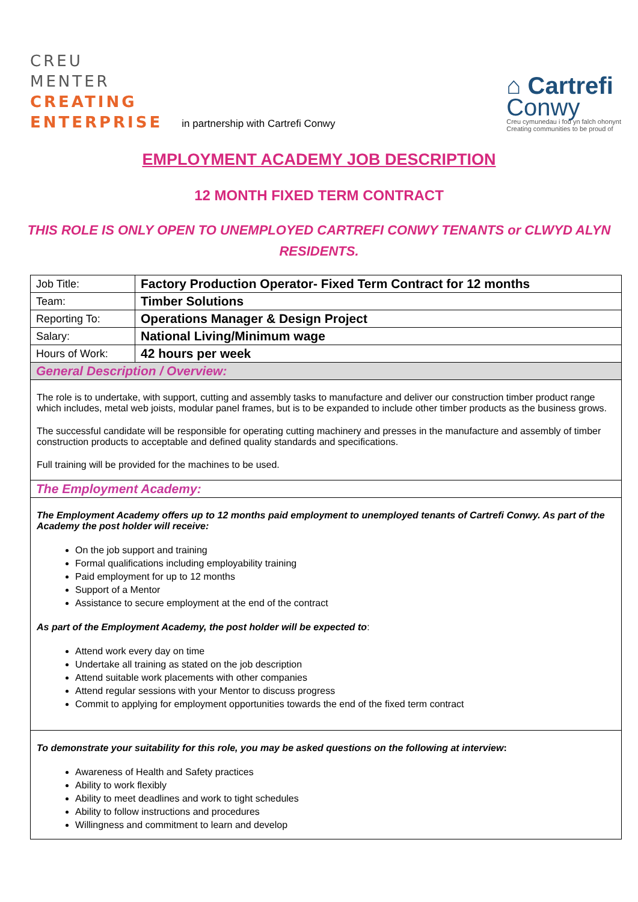CREU
MENTER
CREATING
ENTERPRISE
in partnership with Cartrefi Conwy
⌂ Cartrefi
Conwy
Creu cymunedau i fod yn falch ohonynt
Creating communities to be proud of
EMPLOYMENT ACADEMY JOB DESCRIPTION
12 MONTH FIXED TERM CONTRACT
THIS ROLE IS ONLY OPEN TO UNEMPLOYED CARTREFI CONWY TENANTS or CLWYD ALYN RESIDENTS.
| Job Title: | Factory Production Operator- Fixed Term Contract for 12 months |
| Team: | Timber Solutions |
| Reporting To: | Operations Manager & Design Project |
| Salary: | National Living/Minimum wage |
| Hours of Work: | 42 hours per week |
| General Description / Overview: | |
| The role is to undertake, with support, cutting and assembly tasks to manufacture and deliver our construction timber product range which includes, metal web joists, modular panel frames, but is to be expanded to include other timber products as the business grows. The successful candidate will be responsible for operating cutting machinery and presses in the manufacture and assembly of timber construction products to acceptable and defined quality standards and specifications. Full training will be provided for the machines to be used. | |
| The Employment Academy: | |
| The Employment Academy offers up to 12 months paid employment to unemployed tenants of Cartrefi Conwy. As part of the Academy the post holder will receive: On the job support and training Formal qualifications including employability training Paid employment for up to 12 months Support of a Mentor Assistance to secure employment at the end of the contract As part of the Employment Academy, the post holder will be expected to : Attend work every day on time Undertake all training as stated on the job description Attend suitable work placements with other companies Attend regular sessions with your Mentor to discuss progress Commit to applying for employment opportunities towards the end of the fixed term contract | |
| To demonstrate your suitability for this role, you may be asked questions on the following at interview : Awareness of Health and Safety practices Ability to work flexibly Ability to meet deadlines and work to tight schedules Ability to follow instructions and procedures Willingness and commitment to learn and develop | |